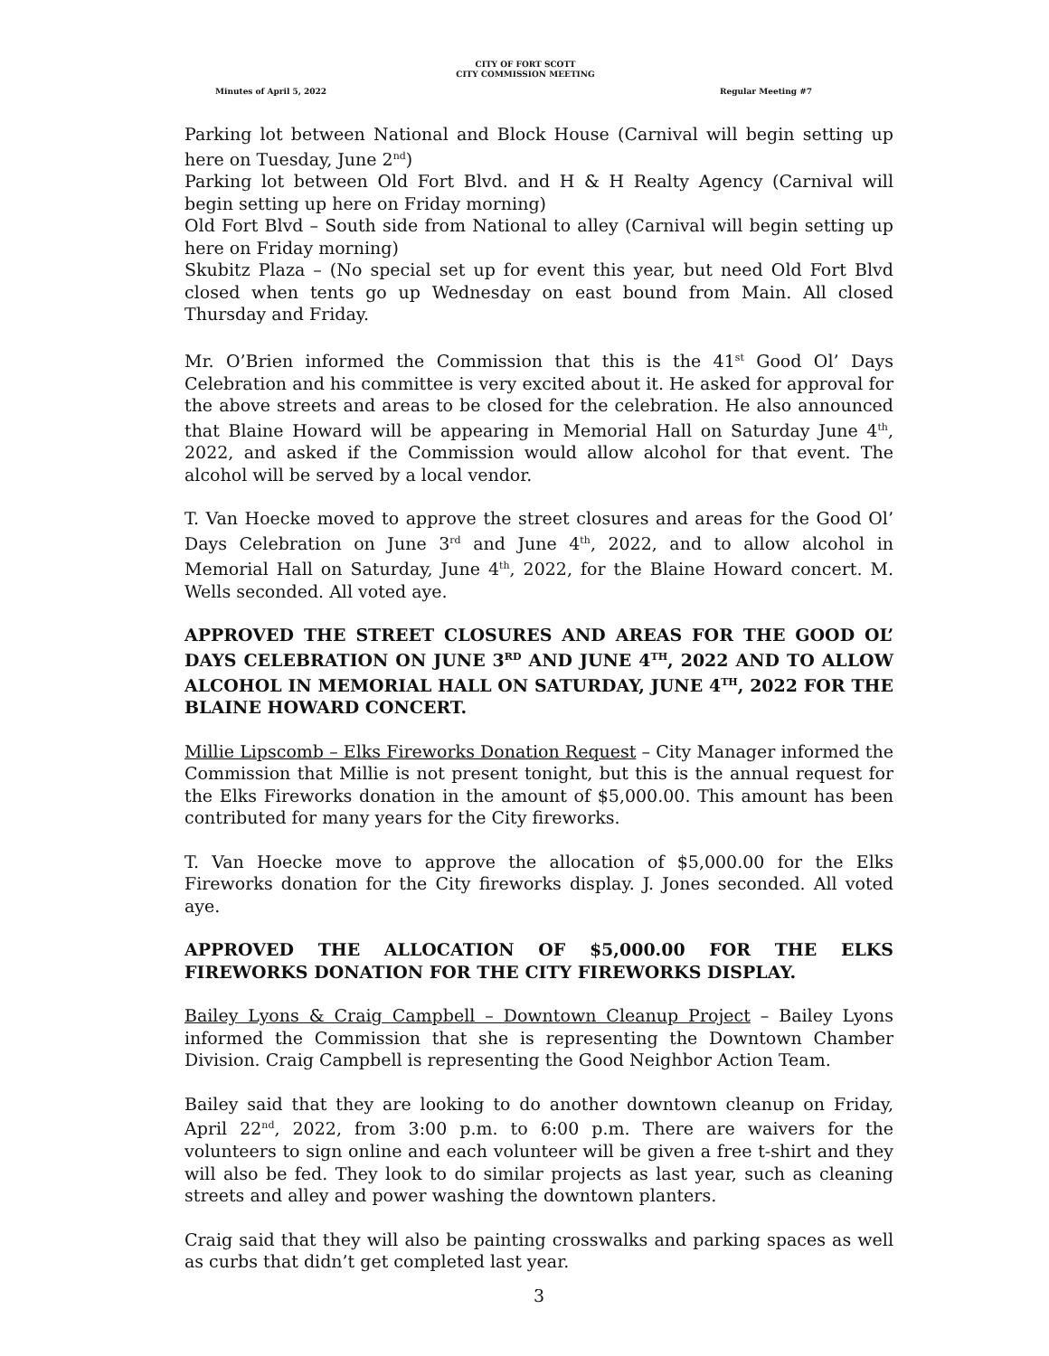CITY OF FORT SCOTT
CITY COMMISSION MEETING
Minutes of April 5, 2022 Regular Meeting #7
Parking lot between National and Block House (Carnival will begin setting up here on Tuesday, June 2<sup>nd</sup>)
Parking lot between Old Fort Blvd. and H & H Realty Agency (Carnival will begin setting up here on Friday morning)
Old Fort Blvd – South side from National to alley (Carnival will begin setting up here on Friday morning)
Skubitz Plaza – (No special set up for event this year, but need Old Fort Blvd closed when tents go up Wednesday on east bound from Main. All closed Thursday and Friday.
Mr. O’Brien informed the Commission that this is the 41<sup>st</sup> Good Ol’ Days Celebration and his committee is very excited about it. He asked for approval for the above streets and areas to be closed for the celebration. He also announced that Blaine Howard will be appearing in Memorial Hall on Saturday June 4<sup>th</sup>, 2022, and asked if the Commission would allow alcohol for that event. The alcohol will be served by a local vendor.
T. Van Hoecke moved to approve the street closures and areas for the Good Ol’ Days Celebration on June 3<sup>rd</sup> and June 4<sup>th</sup>, 2022, and to allow alcohol in Memorial Hall on Saturday, June 4<sup>th</sup>, 2022, for the Blaine Howard concert. M. Wells seconded. All voted aye.
APPROVED THE STREET CLOSURES AND AREAS FOR THE GOOD OL’ DAYS CELEBRATION ON JUNE 3<sup>RD</sup> AND JUNE 4<sup>TH</sup>, 2022 AND TO ALLOW ALCOHOL IN MEMORIAL HALL ON SATURDAY, JUNE 4<sup>TH</sup>, 2022 FOR THE BLAINE HOWARD CONCERT.
Millie Lipscomb – Elks Fireworks Donation Request – City Manager informed the Commission that Millie is not present tonight, but this is the annual request for the Elks Fireworks donation in the amount of $5,000.00. This amount has been contributed for many years for the City fireworks.
T. Van Hoecke move to approve the allocation of $5,000.00 for the Elks Fireworks donation for the City fireworks display. J. Jones seconded. All voted aye.
APPROVED THE ALLOCATION OF $5,000.00 FOR THE ELKS FIREWORKS DONATION FOR THE CITY FIREWORKS DISPLAY.
Bailey Lyons & Craig Campbell – Downtown Cleanup Project – Bailey Lyons informed the Commission that she is representing the Downtown Chamber Division. Craig Campbell is representing the Good Neighbor Action Team.
Bailey said that they are looking to do another downtown cleanup on Friday, April 22<sup>nd</sup>, 2022, from 3:00 p.m. to 6:00 p.m. There are waivers for the volunteers to sign online and each volunteer will be given a free t-shirt and they will also be fed. They look to do similar projects as last year, such as cleaning streets and alley and power washing the downtown planters.
Craig said that they will also be painting crosswalks and parking spaces as well as curbs that didn’t get completed last year.
3